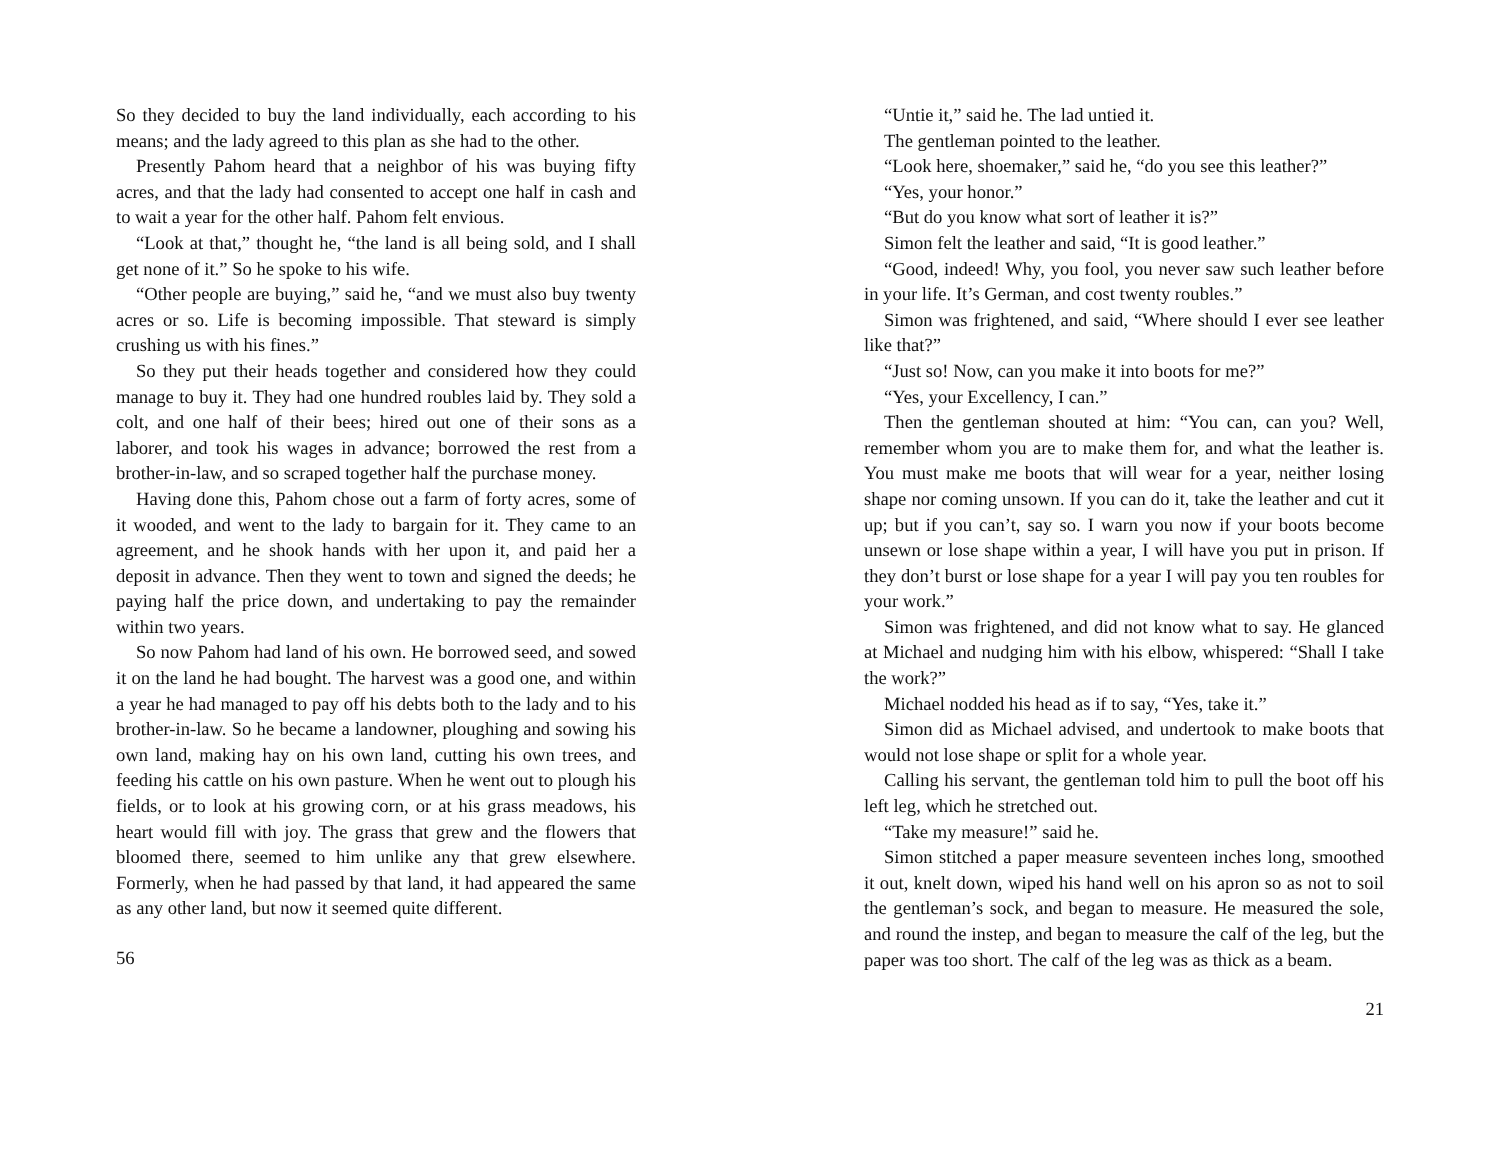So they decided to buy the land individually, each according to his means; and the lady agreed to this plan as she had to the other.
Presently Pahom heard that a neighbor of his was buying fifty acres, and that the lady had consented to accept one half in cash and to wait a year for the other half. Pahom felt envious.
“Look at that,” thought he, “the land is all being sold, and I shall get none of it.” So he spoke to his wife.
“Other people are buying,” said he, “and we must also buy twenty acres or so. Life is becoming impossible. That steward is simply crushing us with his fines.”
So they put their heads together and considered how they could manage to buy it. They had one hundred roubles laid by. They sold a colt, and one half of their bees; hired out one of their sons as a laborer, and took his wages in advance; borrowed the rest from a brother-in-law, and so scraped together half the purchase money.
Having done this, Pahom chose out a farm of forty acres, some of it wooded, and went to the lady to bargain for it. They came to an agreement, and he shook hands with her upon it, and paid her a deposit in advance. Then they went to town and signed the deeds; he paying half the price down, and undertaking to pay the remainder within two years.
So now Pahom had land of his own. He borrowed seed, and sowed it on the land he had bought. The harvest was a good one, and within a year he had managed to pay off his debts both to the lady and to his brother-in-law. So he became a landowner, ploughing and sowing his own land, making hay on his own land, cutting his own trees, and feeding his cattle on his own pasture. When he went out to plough his fields, or to look at his growing corn, or at his grass meadows, his heart would fill with joy. The grass that grew and the flowers that bloomed there, seemed to him unlike any that grew elsewhere. Formerly, when he had passed by that land, it had appeared the same as any other land, but now it seemed quite different.
56
“Untie it,” said he. The lad untied it.
The gentleman pointed to the leather.
“Look here, shoemaker,” said he, “do you see this leather?”
“Yes, your honor.”
“But do you know what sort of leather it is?”
Simon felt the leather and said, “It is good leather.”
“Good, indeed! Why, you fool, you never saw such leather before in your life. It’s German, and cost twenty roubles.”
Simon was frightened, and said, “Where should I ever see leather like that?”
“Just so! Now, can you make it into boots for me?”
“Yes, your Excellency, I can.”
Then the gentleman shouted at him: “You can, can you? Well, remember whom you are to make them for, and what the leather is. You must make me boots that will wear for a year, neither losing shape nor coming unsown. If you can do it, take the leather and cut it up; but if you can’t, say so. I warn you now if your boots become unsewn or lose shape within a year, I will have you put in prison. If they don’t burst or lose shape for a year I will pay you ten roubles for your work.”
Simon was frightened, and did not know what to say. He glanced at Michael and nudging him with his elbow, whispered: “Shall I take the work?”
Michael nodded his head as if to say, “Yes, take it.”
Simon did as Michael advised, and undertook to make boots that would not lose shape or split for a whole year.
Calling his servant, the gentleman told him to pull the boot off his left leg, which he stretched out.
“Take my measure!” said he.
Simon stitched a paper measure seventeen inches long, smoothed it out, knelt down, wiped his hand well on his apron so as not to soil the gentleman’s sock, and began to measure. He measured the sole, and round the instep, and began to measure the calf of the leg, but the paper was too short. The calf of the leg was as thick as a beam.
21